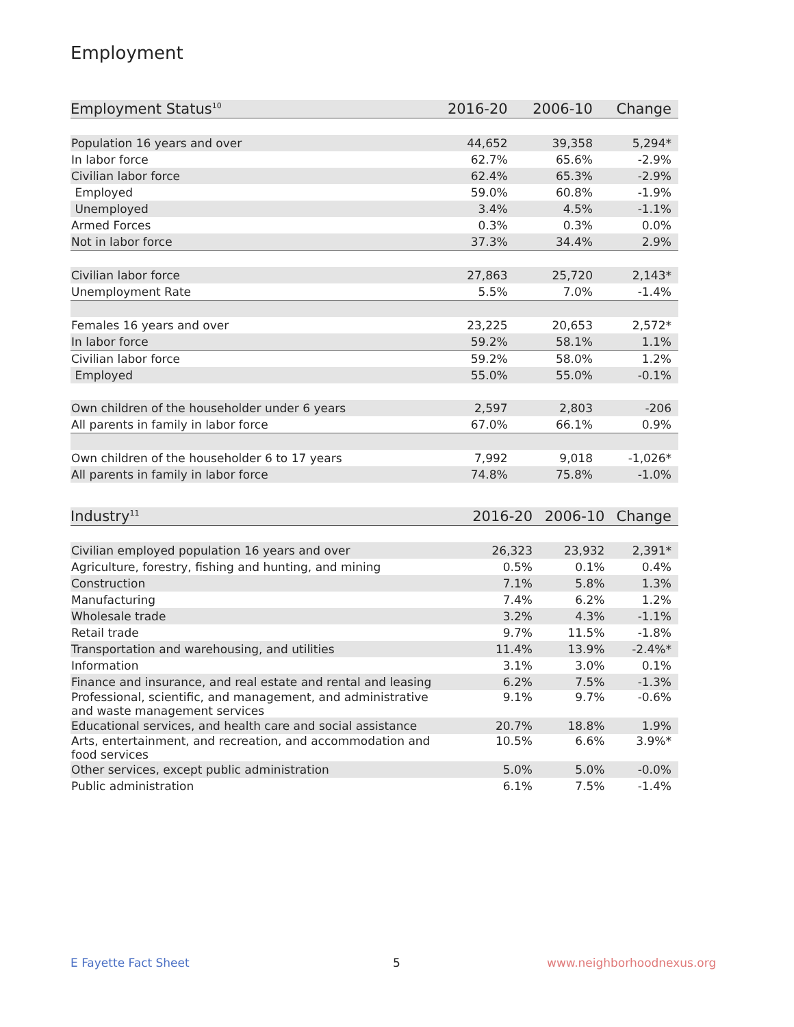Employment
| Employment Status<sup>10</sup> | 2016-20 | 2006-10 | Change |
| --- | --- | --- | --- |
| Population 16 years and over | 44,652 | 39,358 | 5,294* |
| In labor force | 62.7% | 65.6% | -2.9% |
| Civilian labor force | 62.4% | 65.3% | -2.9% |
| Employed | 59.0% | 60.8% | -1.9% |
| Unemployed | 3.4% | 4.5% | -1.1% |
| Armed Forces | 0.3% | 0.3% | 0.0% |
| Not in labor force | 37.3% | 34.4% | 2.9% |
| Civilian labor force | 27,863 | 25,720 | 2,143* |
| Unemployment Rate | 5.5% | 7.0% | -1.4% |
| Females 16 years and over | 23,225 | 20,653 | 2,572* |
| In labor force | 59.2% | 58.1% | 1.1% |
| Civilian labor force | 59.2% | 58.0% | 1.2% |
| Employed | 55.0% | 55.0% | -0.1% |
| Own children of the householder under 6 years | 2,597 | 2,803 | -206 |
| All parents in family in labor force | 67.0% | 66.1% | 0.9% |
| Own children of the householder 6 to 17 years | 7,992 | 9,018 | -1,026* |
| All parents in family in labor force | 74.8% | 75.8% | -1.0% |
| Industry<sup>11</sup> | 2016-20 | 2006-10 | Change |
| --- | --- | --- | --- |
| Civilian employed population 16 years and over | 26,323 | 23,932 | 2,391* |
| Agriculture, forestry, fishing and hunting, and mining | 0.5% | 0.1% | 0.4% |
| Construction | 7.1% | 5.8% | 1.3% |
| Manufacturing | 7.4% | 6.2% | 1.2% |
| Wholesale trade | 3.2% | 4.3% | -1.1% |
| Retail trade | 9.7% | 11.5% | -1.8% |
| Transportation and warehousing, and utilities | 11.4% | 13.9% | -2.4%* |
| Information | 3.1% | 3.0% | 0.1% |
| Finance and insurance, and real estate and rental and leasing | 6.2% | 7.5% | -1.3% |
| Professional, scientific, and management, and administrative and waste management services | 9.1% | 9.7% | -0.6% |
| Educational services, and health care and social assistance | 20.7% | 18.8% | 1.9% |
| Arts, entertainment, and recreation, and accommodation and food services | 10.5% | 6.6% | 3.9%* |
| Other services, except public administration | 5.0% | 5.0% | -0.0% |
| Public administration | 6.1% | 7.5% | -1.4% |
E Fayette Fact Sheet 5 www.neighborhoodnexus.org